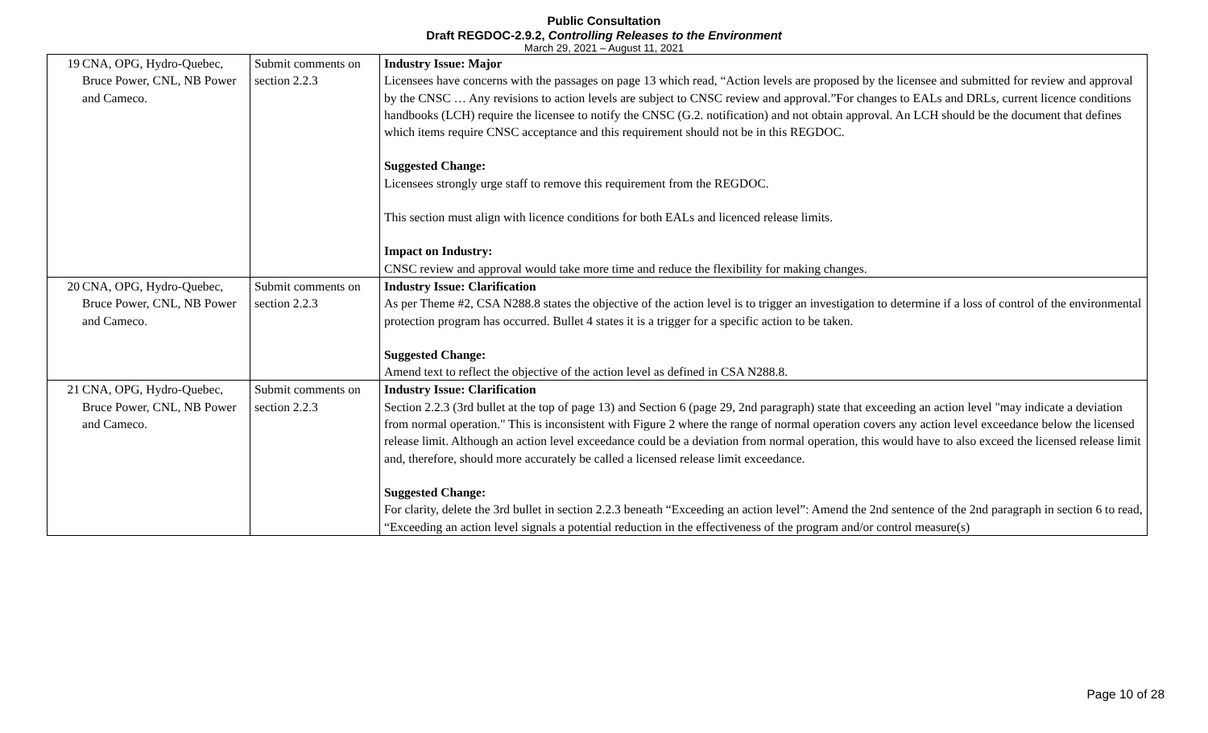Public Consultation
Draft REGDOC-2.9.2, Controlling Releases to the Environment
March 29, 2021 – August 11, 2021
| 19 | CNA, OPG, Hydro-Quebec, Bruce Power, CNL, NB Power and Cameco. | Submit comments on section 2.2.3 | Industry Issue: Major Licensees have concerns with the passages on page 13 which read, “Action levels are proposed by the licensee and submitted for review and approval by the CNSC … Any revisions to action levels are subject to CNSC review and approval.”For changes to EALs and DRLs, current licence conditions handbooks (LCH) require the licensee to notify the CNSC (G.2. notification) and not obtain approval. An LCH should be the document that defines which items require CNSC acceptance and this requirement should not be in this REGDOC. Suggested Change: Licensees strongly urge staff to remove this requirement from the REGDOC. This section must align with licence conditions for both EALs and licenced release limits. Impact on Industry: CNSC review and approval would take more time and reduce the flexibility for making changes. |
| 20 | CNA, OPG, Hydro-Quebec, Bruce Power, CNL, NB Power and Cameco. | Submit comments on section 2.2.3 | Industry Issue: Clarification As per Theme #2, CSA N288.8 states the objective of the action level is to trigger an investigation to determine if a loss of control of the environmental protection program has occurred. Bullet 4 states it is a trigger for a specific action to be taken. Suggested Change: Amend text to reflect the objective of the action level as defined in CSA N288.8. |
| 21 | CNA, OPG, Hydro-Quebec, Bruce Power, CNL, NB Power and Cameco. | Submit comments on section 2.2.3 | Industry Issue: Clarification Section 2.2.3 (3rd bullet at the top of page 13) and Section 6 (page 29, 2nd paragraph) state that exceeding an action level "may indicate a deviation from normal operation." This is inconsistent with Figure 2 where the range of normal operation covers any action level exceedance below the licensed release limit. Although an action level exceedance could be a deviation from normal operation, this would have to also exceed the licensed release limit and, therefore, should more accurately be called a licensed release limit exceedance. Suggested Change: For clarity, delete the 3rd bullet in section 2.2.3 beneath “Exceeding an action level”: Amend the 2nd sentence of the 2nd paragraph in section 6 to read, “Exceeding an action level signals a potential reduction in the effectiveness of the program and/or control measure(s) |
Page 10 of 28